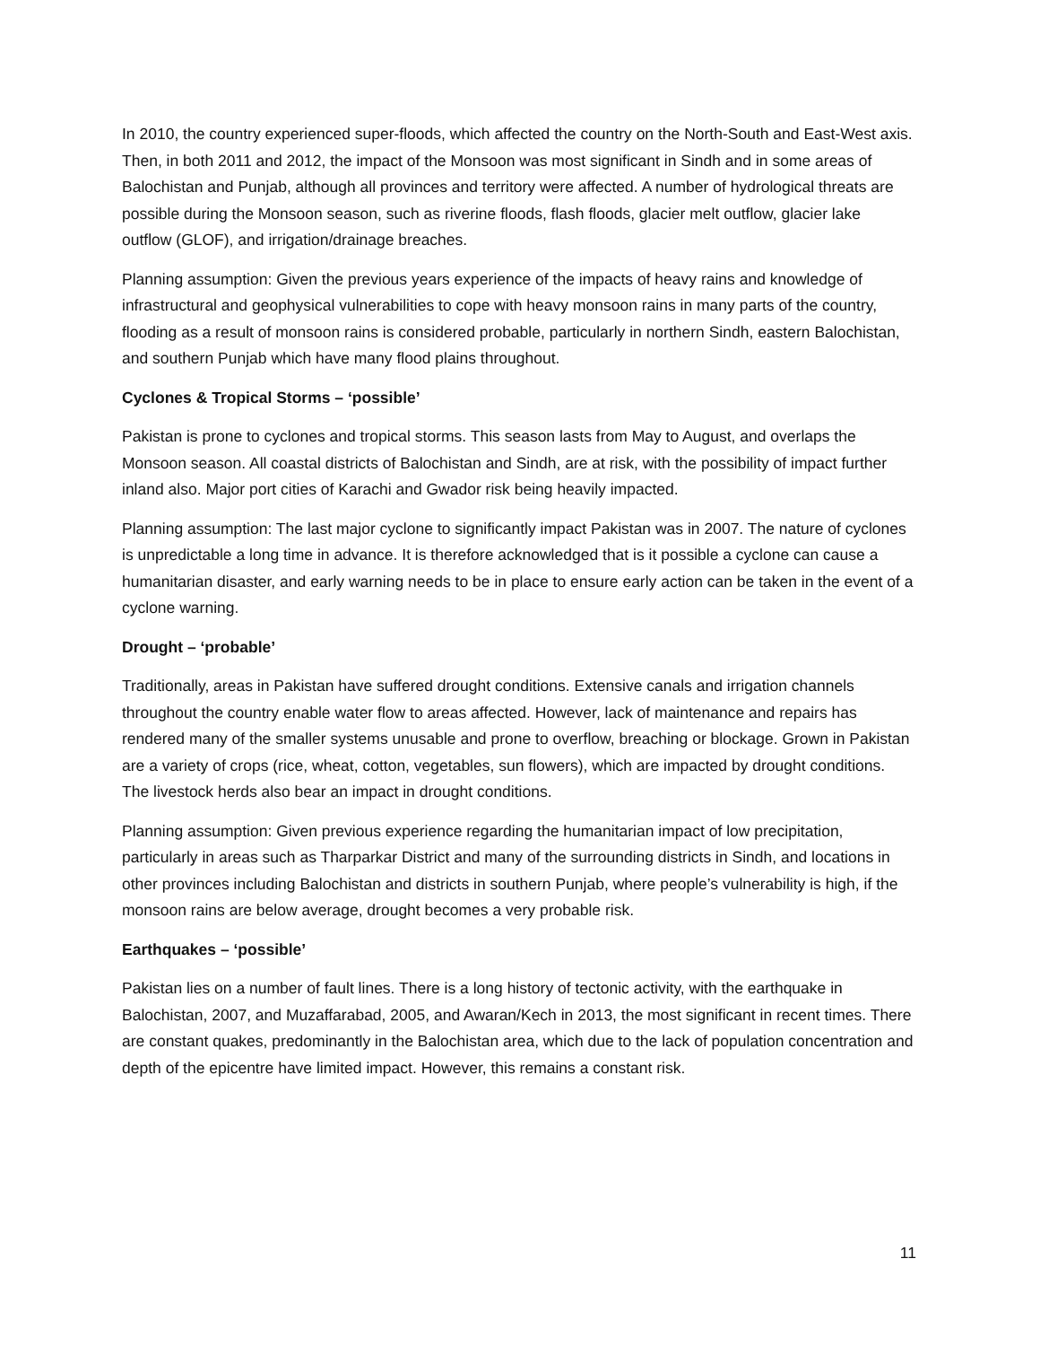In 2010, the country experienced super-floods, which affected the country on the North-South and East-West axis. Then, in both 2011 and 2012, the impact of the Monsoon was most significant in Sindh and in some areas of Balochistan and Punjab, although all provinces and territory were affected. A number of hydrological threats are possible during the Monsoon season, such as riverine floods, flash floods, glacier melt outflow, glacier lake outflow (GLOF), and irrigation/drainage breaches.
Planning assumption: Given the previous years experience of the impacts of heavy rains and knowledge of infrastructural and geophysical vulnerabilities to cope with heavy monsoon rains in many parts of the country, flooding as a result of monsoon rains is considered probable, particularly in northern Sindh, eastern Balochistan, and southern Punjab which have many flood plains throughout.
Cyclones & Tropical Storms – ‘possible’
Pakistan is prone to cyclones and tropical storms. This season lasts from May to August, and overlaps the Monsoon season. All coastal districts of Balochistan and Sindh, are at risk, with the possibility of impact further inland also. Major port cities of Karachi and Gwador risk being heavily impacted.
Planning assumption: The last major cyclone to significantly impact Pakistan was in 2007. The nature of cyclones is unpredictable a long time in advance. It is therefore acknowledged that is it possible a cyclone can cause a humanitarian disaster, and early warning needs to be in place to ensure early action can be taken in the event of a cyclone warning.
Drought – ‘probable’
Traditionally, areas in Pakistan have suffered drought conditions. Extensive canals and irrigation channels throughout the country enable water flow to areas affected. However, lack of maintenance and repairs has rendered many of the smaller systems unusable and prone to overflow, breaching or blockage. Grown in Pakistan are a variety of crops (rice, wheat, cotton, vegetables, sun flowers), which are impacted by drought conditions. The livestock herds also bear an impact in drought conditions.
Planning assumption: Given previous experience regarding the humanitarian impact of low precipitation, particularly in areas such as Tharparkar District and many of the surrounding districts in Sindh, and locations in other provinces including Balochistan and districts in southern Punjab, where people’s vulnerability is high, if the monsoon rains are below average, drought becomes a very probable risk.
Earthquakes – ‘possible’
Pakistan lies on a number of fault lines. There is a long history of tectonic activity, with the earthquake in Balochistan, 2007, and Muzaffarabad, 2005, and Awaran/Kech in 2013, the most significant in recent times. There are constant quakes, predominantly in the Balochistan area, which due to the lack of population concentration and depth of the epicentre have limited impact. However, this remains a constant risk.
11